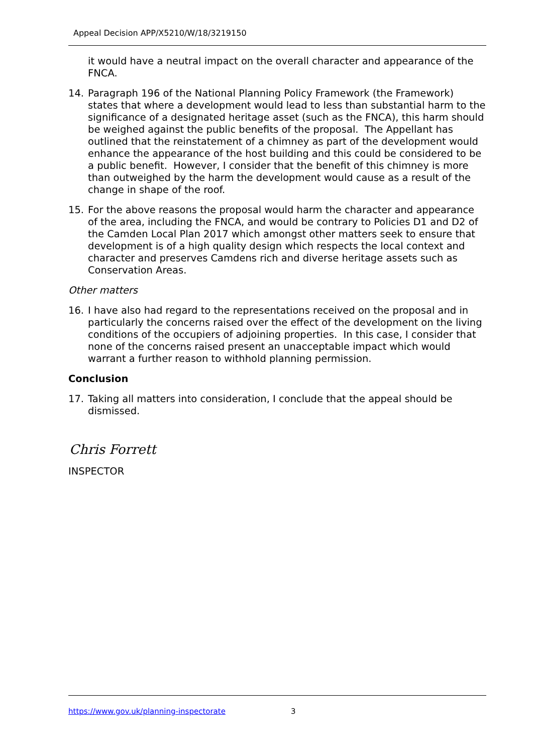Appeal Decision APP/X5210/W/18/3219150
it would have a neutral impact on the overall character and appearance of the FNCA.
14. Paragraph 196 of the National Planning Policy Framework (the Framework) states that where a development would lead to less than substantial harm to the significance of a designated heritage asset (such as the FNCA), this harm should be weighed against the public benefits of the proposal. The Appellant has outlined that the reinstatement of a chimney as part of the development would enhance the appearance of the host building and this could be considered to be a public benefit. However, I consider that the benefit of this chimney is more than outweighed by the harm the development would cause as a result of the change in shape of the roof.
15. For the above reasons the proposal would harm the character and appearance of the area, including the FNCA, and would be contrary to Policies D1 and D2 of the Camden Local Plan 2017 which amongst other matters seek to ensure that development is of a high quality design which respects the local context and character and preserves Camdens rich and diverse heritage assets such as Conservation Areas.
Other matters
16. I have also had regard to the representations received on the proposal and in particularly the concerns raised over the effect of the development on the living conditions of the occupiers of adjoining properties. In this case, I consider that none of the concerns raised present an unacceptable impact which would warrant a further reason to withhold planning permission.
Conclusion
17. Taking all matters into consideration, I conclude that the appeal should be dismissed.
Chris Forrett
INSPECTOR
https://www.gov.uk/planning-inspectorate 3